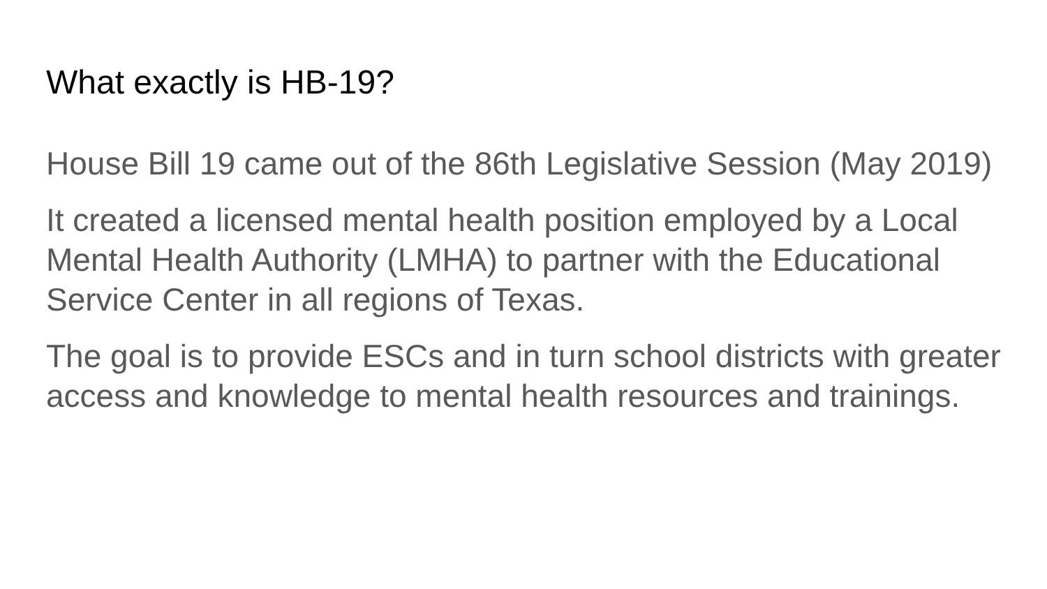What exactly is HB-19?
House Bill 19 came out of the 86th Legislative Session (May 2019)
It created a licensed mental health position employed by a Local Mental Health Authority (LMHA) to partner with the Educational Service Center in all regions of Texas.
The goal is to provide ESCs and in turn school districts with greater access and knowledge to mental health resources and trainings.